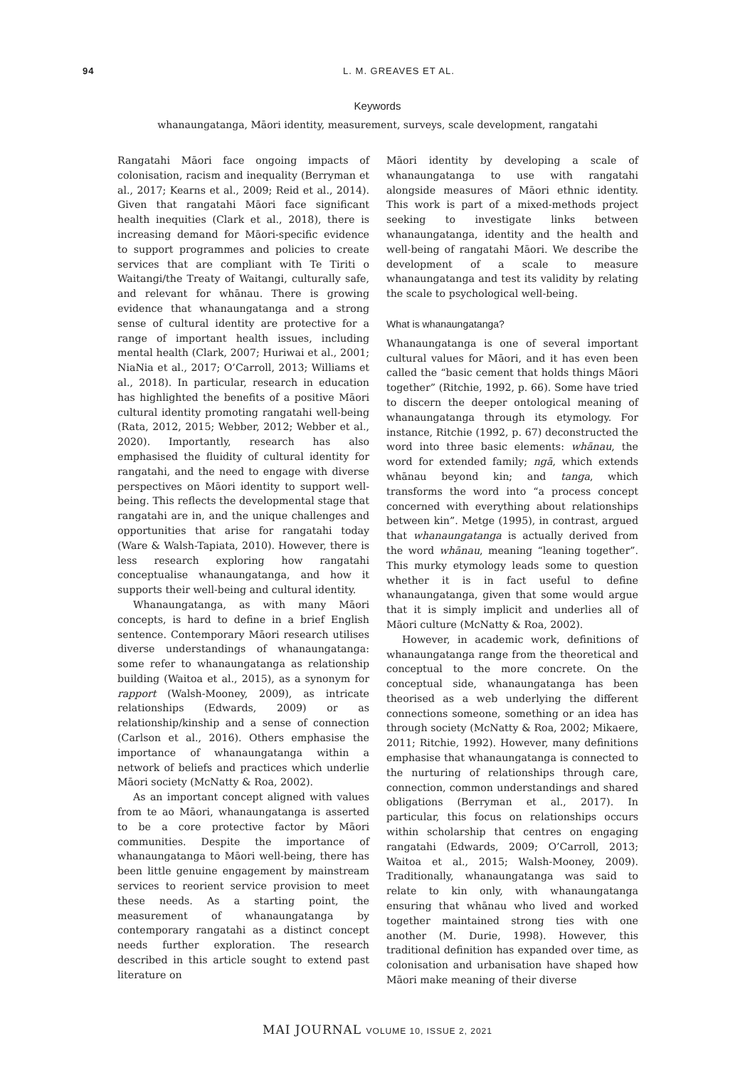94
L. M. GREAVES ET AL.
Keywords
whanaungatanga, Māori identity, measurement, surveys, scale development, rangatahi
Rangatahi Māori face ongoing impacts of colonisation, racism and inequality (Berryman et al., 2017; Kearns et al., 2009; Reid et al., 2014). Given that rangatahi Māori face significant health inequities (Clark et al., 2018), there is increasing demand for Māori-specific evidence to support programmes and policies to create services that are compliant with Te Tiriti o Waitangi/the Treaty of Waitangi, culturally safe, and relevant for whānau. There is growing evidence that whanaungatanga and a strong sense of cultural identity are protective for a range of important health issues, including mental health (Clark, 2007; Huriwai et al., 2001; NiaNia et al., 2017; O’Carroll, 2013; Williams et al., 2018). In particular, research in education has highlighted the benefits of a positive Māori cultural identity promoting rangatahi well-being (Rata, 2012, 2015; Webber, 2012; Webber et al., 2020). Importantly, research has also emphasised the fluidity of cultural identity for rangatahi, and the need to engage with diverse perspectives on Māori identity to support well-being. This reflects the developmental stage that rangatahi are in, and the unique challenges and opportunities that arise for rangatahi today (Ware & Walsh-Tapiata, 2010). However, there is less research exploring how rangatahi conceptualise whanaungatanga, and how it supports their well-being and cultural identity.
Whanaungatanga, as with many Māori concepts, is hard to define in a brief English sentence. Contemporary Māori research utilises diverse understandings of whanaungatanga: some refer to whanaungatanga as relationship building (Waitoa et al., 2015), as a synonym for rapport (Walsh-Mooney, 2009), as intricate relationships (Edwards, 2009) or as relationship/kinship and a sense of connection (Carlson et al., 2016). Others emphasise the importance of whanaungatanga within a network of beliefs and practices which underlie Māori society (McNatty & Roa, 2002).
As an important concept aligned with values from te ao Māori, whanaungatanga is asserted to be a core protective factor by Māori communities. Despite the importance of whanaungatanga to Māori well-being, there has been little genuine engagement by mainstream services to reorient service provision to meet these needs. As a starting point, the measurement of whanaungatanga by contemporary rangatahi as a distinct concept needs further exploration. The research described in this article sought to extend past literature on
Māori identity by developing a scale of whanaungatanga to use with rangatahi alongside measures of Māori ethnic identity. This work is part of a mixed-methods project seeking to investigate links between whanaungatanga, identity and the health and well-being of rangatahi Māori. We describe the development of a scale to measure whanaungatanga and test its validity by relating the scale to psychological well-being.
What is whanaungatanga?
Whanaungatanga is one of several important cultural values for Māori, and it has even been called the “basic cement that holds things Māori together” (Ritchie, 1992, p. 66). Some have tried to discern the deeper ontological meaning of whanaungatanga through its etymology. For instance, Ritchie (1992, p. 67) deconstructed the word into three basic elements: whānau, the word for extended family; ngā, which extends whānau beyond kin; and tanga, which transforms the word into “a process concept concerned with everything about relationships between kin”. Metge (1995), in contrast, argued that whanaungatanga is actually derived from the word whānau, meaning “leaning together”. This murky etymology leads some to question whether it is in fact useful to define whanaungatanga, given that some would argue that it is simply implicit and underlies all of Māori culture (McNatty & Roa, 2002).
However, in academic work, definitions of whanaungatanga range from the theoretical and conceptual to the more concrete. On the conceptual side, whanaungatanga has been theorised as a web underlying the different connections someone, something or an idea has through society (McNatty & Roa, 2002; Mikaere, 2011; Ritchie, 1992). However, many definitions emphasise that whanaungatanga is connected to the nurturing of relationships through care, connection, common understandings and shared obligations (Berryman et al., 2017). In particular, this focus on relationships occurs within scholarship that centres on engaging rangatahi (Edwards, 2009; O’Carroll, 2013; Waitoa et al., 2015; Walsh-Mooney, 2009). Traditionally, whanaungatanga was said to relate to kin only, with whanaungatanga ensuring that whānau who lived and worked together maintained strong ties with one another (M. Durie, 1998). However, this traditional definition has expanded over time, as colonisation and urbanisation have shaped how Māori make meaning of their diverse
MAI JOURNAL VOLUME 10, ISSUE 2, 2021